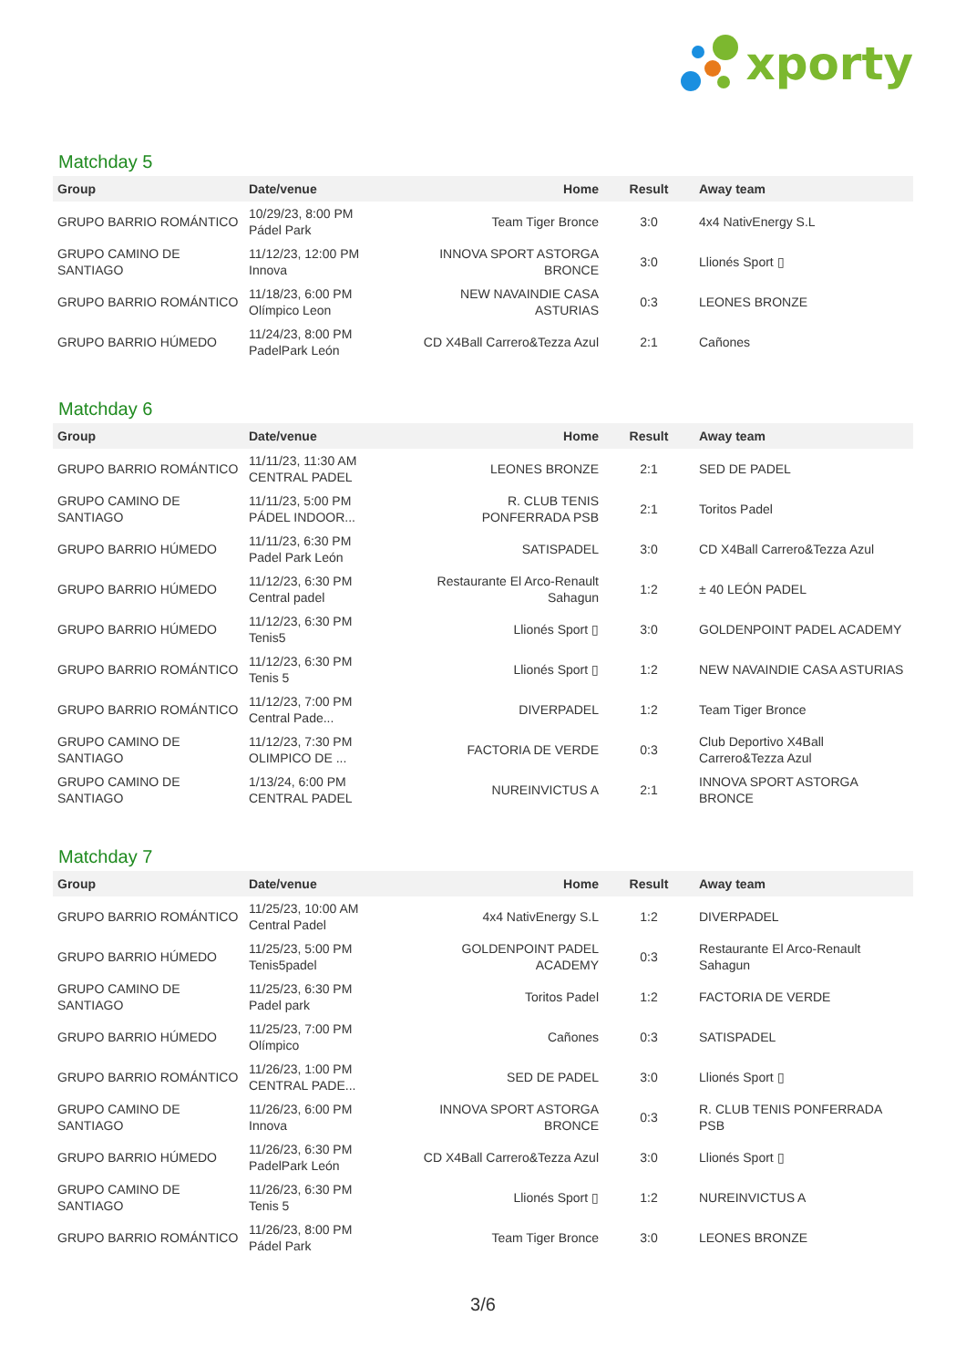xporty
Matchday 5
| Group | Date/venue | Home | Result | Away team |
| --- | --- | --- | --- | --- |
| GRUPO BARRIO ROMÁNTICO | 10/29/23, 8:00 PM Pádel Park | Team Tiger Bronce | 3:0 | 4x4 NativEnergy S.L |
| GRUPO CAMINO DE SANTIAGO | 11/12/23, 12:00 PM Innova | INNOVA SPORT ASTORGA BRONCE | 3:0 | Llionés Sport ▯ |
| GRUPO BARRIO ROMÁNTICO | 11/18/23, 6:00 PM Olímpico Leon | NEW NAVAINDIE CASA ASTURIAS | 0:3 | LEONES BRONZE |
| GRUPO BARRIO HÚMEDO | 11/24/23, 8:00 PM PadelPark León | CD X4Ball Carrero&Tezza Azul | 2:1 | Cañones |
Matchday 6
| Group | Date/venue | Home | Result | Away team |
| --- | --- | --- | --- | --- |
| GRUPO BARRIO ROMÁNTICO | 11/11/23, 11:30 AM CENTRAL PADEL | LEONES BRONZE | 2:1 | SED DE PADEL |
| GRUPO CAMINO DE SANTIAGO | 11/11/23, 5:00 PM PÁDEL INDOOR... | R. CLUB TENIS PONFERRADA PSB | 2:1 | Toritos Padel |
| GRUPO BARRIO HÚMEDO | 11/11/23, 6:30 PM Padel Park León | SATISPADEL | 3:0 | CD X4Ball Carrero&Tezza Azul |
| GRUPO BARRIO HÚMEDO | 11/12/23, 6:30 PM Central padel | Restaurante El Arco-Renault Sahagun | 1:2 | ± 40 LEÓN PADEL |
| GRUPO BARRIO HÚMEDO | 11/12/23, 6:30 PM Tenis5 | Llionés Sport ▯ | 3:0 | GOLDENPOINT PADEL ACADEMY |
| GRUPO BARRIO ROMÁNTICO | 11/12/23, 6:30 PM Tenis 5 | Llionés Sport ▯ | 1:2 | NEW NAVAINDIE CASA ASTURIAS |
| GRUPO BARRIO ROMÁNTICO | 11/12/23, 7:00 PM Central Pade... | DIVERPADEL | 1:2 | Team Tiger Bronce |
| GRUPO CAMINO DE SANTIAGO | 11/12/23, 7:30 PM OLIMPICO DE ... | FACTORIA DE VERDE | 0:3 | Club Deportivo X4Ball Carrero&Tezza Azul |
| GRUPO CAMINO DE SANTIAGO | 1/13/24, 6:00 PM CENTRAL PADEL | NUREINVICTUS A | 2:1 | INNOVA SPORT ASTORGA BRONCE |
Matchday 7
| Group | Date/venue | Home | Result | Away team |
| --- | --- | --- | --- | --- |
| GRUPO BARRIO ROMÁNTICO | 11/25/23, 10:00 AM Central Padel | 4x4 NativEnergy S.L | 1:2 | DIVERPADEL |
| GRUPO BARRIO HÚMEDO | 11/25/23, 5:00 PM Tenis5padel | GOLDENPOINT PADEL ACADEMY | 0:3 | Restaurante El Arco-Renault Sahagun |
| GRUPO CAMINO DE SANTIAGO | 11/25/23, 6:30 PM Padel park | Toritos Padel | 1:2 | FACTORIA DE VERDE |
| GRUPO BARRIO HÚMEDO | 11/25/23, 7:00 PM Olímpico | Cañones | 0:3 | SATISPADEL |
| GRUPO BARRIO ROMÁNTICO | 11/26/23, 1:00 PM CENTRAL PADE... | SED DE PADEL | 3:0 | Llionés Sport ▯ |
| GRUPO CAMINO DE SANTIAGO | 11/26/23, 6:00 PM Innova | INNOVA SPORT ASTORGA BRONCE | 0:3 | R. CLUB TENIS PONFERRADA PSB |
| GRUPO BARRIO HÚMEDO | 11/26/23, 6:30 PM PadelPark León | CD X4Ball Carrero&Tezza Azul | 3:0 | Llionés Sport ▯ |
| GRUPO CAMINO DE SANTIAGO | 11/26/23, 6:30 PM Tenis 5 | Llionés Sport ▯ | 1:2 | NUREINVICTUS A |
| GRUPO BARRIO ROMÁNTICO | 11/26/23, 8:00 PM Pádel Park | Team Tiger Bronce | 3:0 | LEONES BRONZE |
3/6